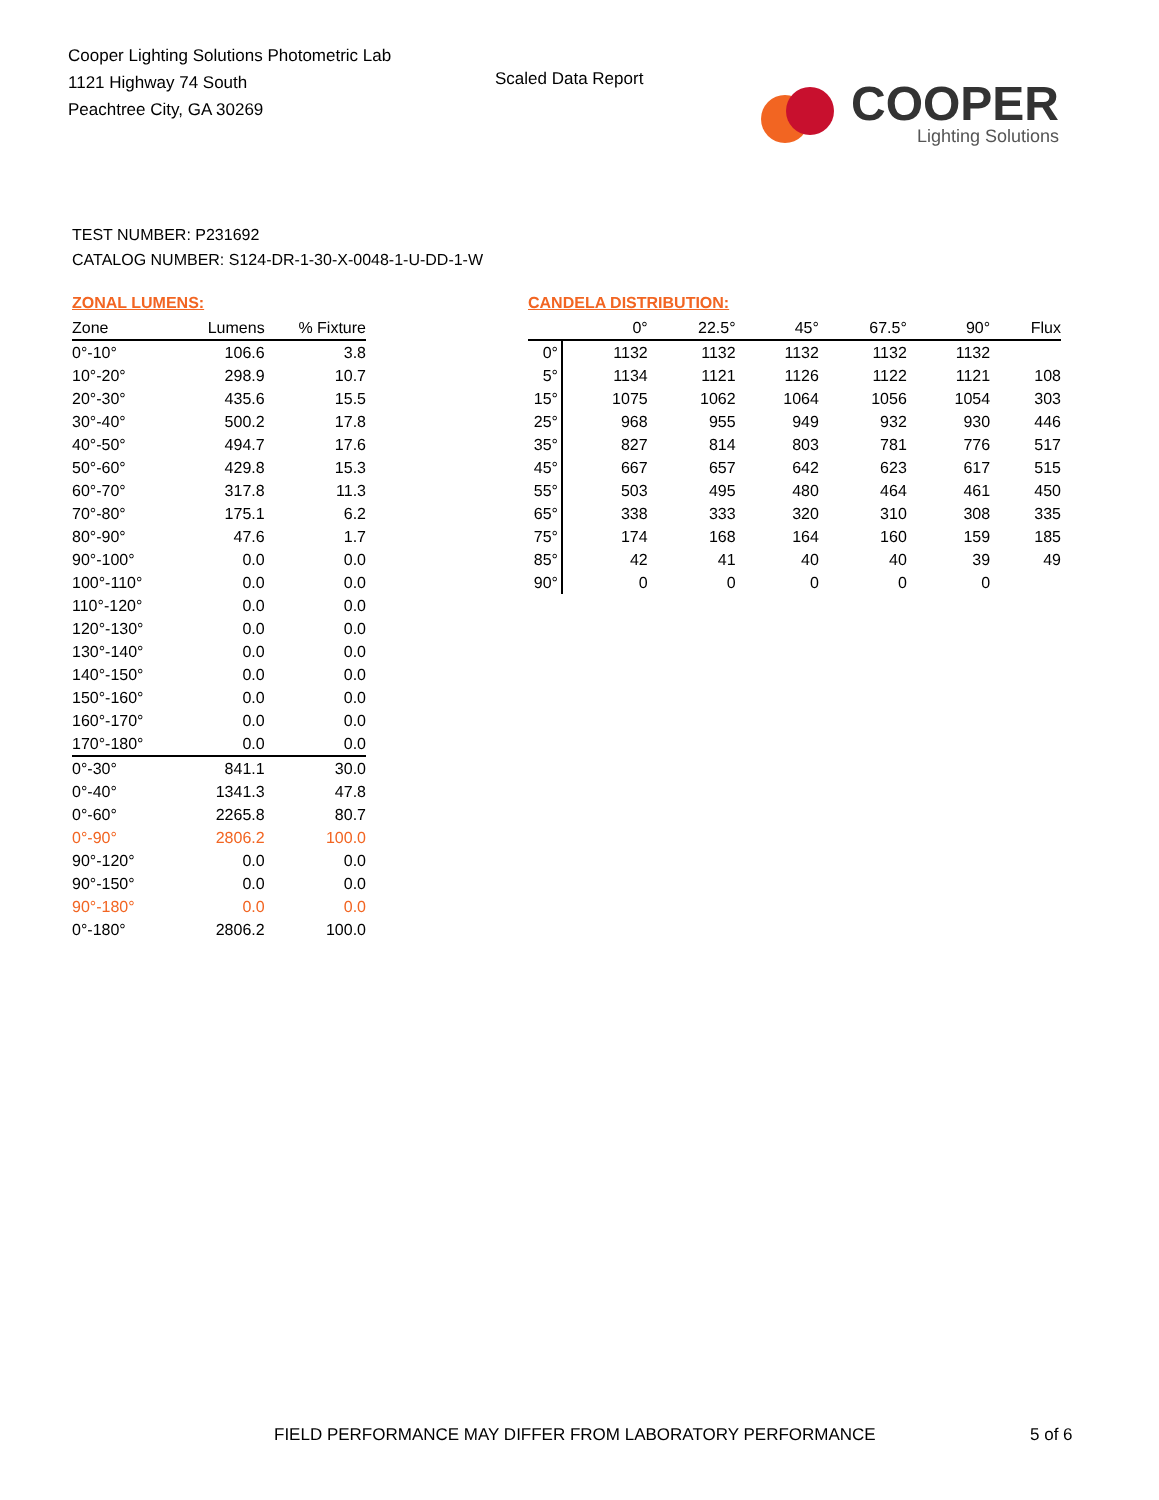Cooper Lighting Solutions Photometric Lab
1121 Highway 74 South
Peachtree City, GA 30269
Scaled Data Report
COOPER
Lighting Solutions
TEST NUMBER: P231692
CATALOG NUMBER: S124-DR-1-30-X-0048-1-U-DD-1-W
ZONAL LUMENS:
| Zone | Lumens | % Fixture |
| --- | --- | --- |
| 0°-10° | 106.6 | 3.8 |
| 10°-20° | 298.9 | 10.7 |
| 20°-30° | 435.6 | 15.5 |
| 30°-40° | 500.2 | 17.8 |
| 40°-50° | 494.7 | 17.6 |
| 50°-60° | 429.8 | 15.3 |
| 60°-70° | 317.8 | 11.3 |
| 70°-80° | 175.1 | 6.2 |
| 80°-90° | 47.6 | 1.7 |
| 90°-100° | 0.0 | 0.0 |
| 100°-110° | 0.0 | 0.0 |
| 110°-120° | 0.0 | 0.0 |
| 120°-130° | 0.0 | 0.0 |
| 130°-140° | 0.0 | 0.0 |
| 140°-150° | 0.0 | 0.0 |
| 150°-160° | 0.0 | 0.0 |
| 160°-170° | 0.0 | 0.0 |
| 170°-180° | 0.0 | 0.0 |
| 0°-30° | 841.1 | 30.0 |
| 0°-40° | 1341.3 | 47.8 |
| 0°-60° | 2265.8 | 80.7 |
| 0°-90° | 2806.2 | 100.0 |
| 90°-120° | 0.0 | 0.0 |
| 90°-150° | 0.0 | 0.0 |
| 90°-180° | 0.0 | 0.0 |
| 0°-180° | 2806.2 | 100.0 |
CANDELA DISTRIBUTION:
| | 0° | 22.5° | 45° | 67.5° | 90° | Flux |
| --- | --- | --- | --- | --- | --- | --- |
| 0° | 1132 | 1132 | 1132 | 1132 | 1132 | |
| 5° | 1134 | 1121 | 1126 | 1122 | 1121 | 108 |
| 15° | 1075 | 1062 | 1064 | 1056 | 1054 | 303 |
| 25° | 968 | 955 | 949 | 932 | 930 | 446 |
| 35° | 827 | 814 | 803 | 781 | 776 | 517 |
| 45° | 667 | 657 | 642 | 623 | 617 | 515 |
| 55° | 503 | 495 | 480 | 464 | 461 | 450 |
| 65° | 338 | 333 | 320 | 310 | 308 | 335 |
| 75° | 174 | 168 | 164 | 160 | 159 | 185 |
| 85° | 42 | 41 | 40 | 40 | 39 | 49 |
| 90° | 0 | 0 | 0 | 0 | 0 | |
FIELD PERFORMANCE MAY DIFFER FROM LABORATORY PERFORMANCE
5 of 6